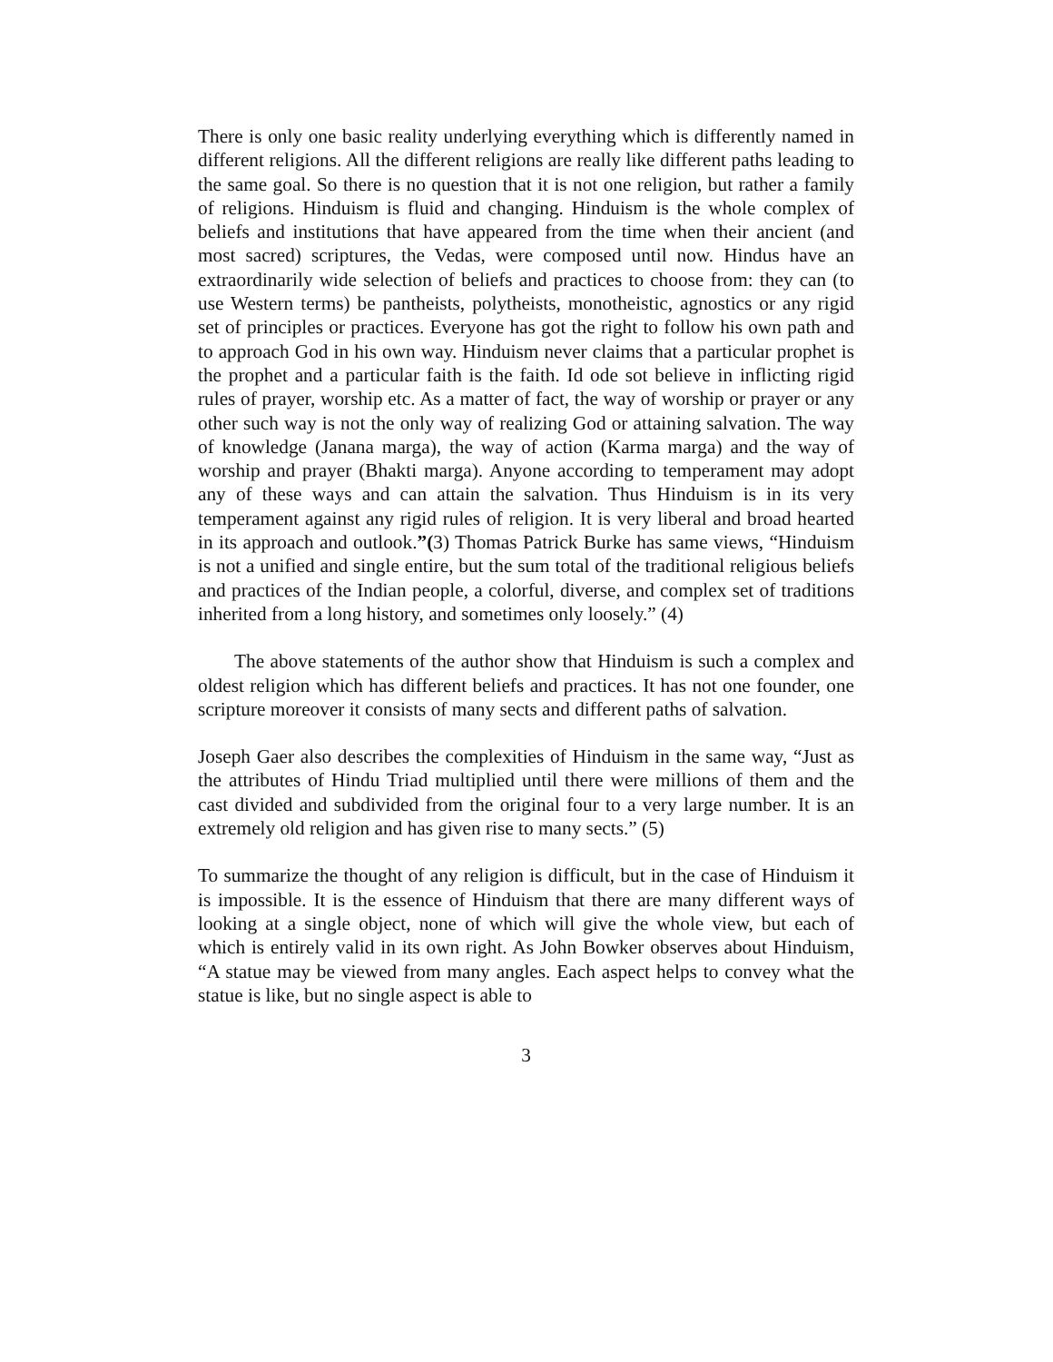There is only one basic reality underlying everything which is differently named in different religions. All the different religions are really like different paths leading to the same goal. So there is no question that it is not one religion, but rather a family of religions. Hinduism is fluid and changing. Hinduism is the whole complex of beliefs and institutions that have appeared from the time when their ancient (and most sacred) scriptures, the Vedas, were composed until now. Hindus have an extraordinarily wide selection of beliefs and practices to choose from: they can (to use Western terms) be pantheists, polytheists, monotheistic, agnostics or any rigid set of principles or practices. Everyone has got the right to follow his own path and to approach God in his own way. Hinduism never claims that a particular prophet is the prophet and a particular faith is the faith. Id ode sot believe in inflicting rigid rules of prayer, worship etc. As a matter of fact, the way of worship or prayer or any other such way is not the only way of realizing God or attaining salvation. The way of knowledge (Janana marga), the way of action (Karma marga) and the way of worship and prayer (Bhakti marga). Anyone according to temperament may adopt any of these ways and can attain the salvation. Thus Hinduism is in its very temperament against any rigid rules of religion. It is very liberal and broad hearted in its approach and outlook.”(3) Thomas Patrick Burke has same views, “Hinduism is not a unified and single entire, but the sum total of the traditional religious beliefs and practices of the Indian people, a colorful, diverse, and complex set of traditions inherited from a long history, and sometimes only loosely.” (4)
The above statements of the author show that Hinduism is such a complex and oldest religion which has different beliefs and practices. It has not one founder, one scripture moreover it consists of many sects and different paths of salvation.
Joseph Gaer also describes the complexities of Hinduism in the same way, “Just as the attributes of Hindu Triad multiplied until there were millions of them and the cast divided and subdivided from the original four to a very large number. It is an extremely old religion and has given rise to many sects.” (5)
To summarize the thought of any religion is difficult, but in the case of Hinduism it is impossible. It is the essence of Hinduism that there are many different ways of looking at a single object, none of which will give the whole view, but each of which is entirely valid in its own right. As John Bowker observes about Hinduism, “A statue may be viewed from many angles. Each aspect helps to convey what the statue is like, but no single aspect is able to
3